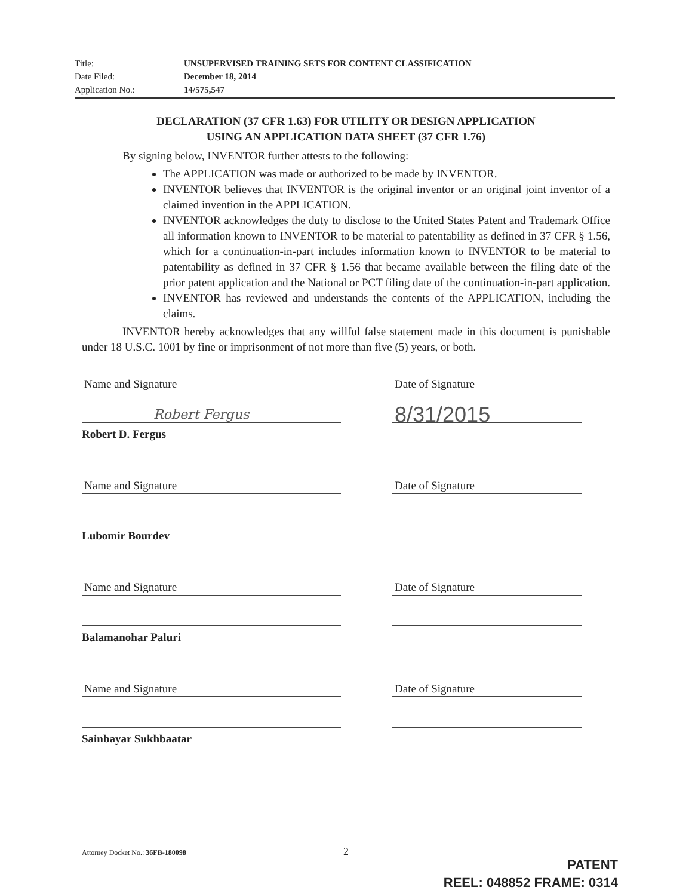Title: UNSUPERVISED TRAINING SETS FOR CONTENT CLASSIFICATION
Date Filed: December 18, 2014
Application No.: 14/575,547
DECLARATION (37 CFR 1.63) FOR UTILITY OR DESIGN APPLICATION
USING AN APPLICATION DATA SHEET (37 CFR 1.76)
By signing below, INVENTOR further attests to the following:
The APPLICATION was made or authorized to be made by INVENTOR.
INVENTOR believes that INVENTOR is the original inventor or an original joint inventor of a claimed invention in the APPLICATION.
INVENTOR acknowledges the duty to disclose to the United States Patent and Trademark Office all information known to INVENTOR to be material to patentability as defined in 37 CFR § 1.56, which for a continuation-in-part includes information known to INVENTOR to be material to patentability as defined in 37 CFR § 1.56 that became available between the filing date of the prior patent application and the National or PCT filing date of the continuation-in-part application.
INVENTOR has reviewed and understands the contents of the APPLICATION, including the claims.
INVENTOR hereby acknowledges that any willful false statement made in this document is punishable under 18 U.S.C. 1001 by fine or imprisonment of not more than five (5) years, or both.
Name and Signature
Robert Fergus
Robert D. Fergus
Date of Signature
8/31/2015
Name and Signature
Lubomir Bourdev
Date of Signature
Name and Signature
Balamanohar Paluri
Date of Signature
Name and Signature
Sainbayar Sukhbaatar
Date of Signature
Attorney Docket No.: 36FB-180098
2
PATENT
REEL: 048852 FRAME: 0314